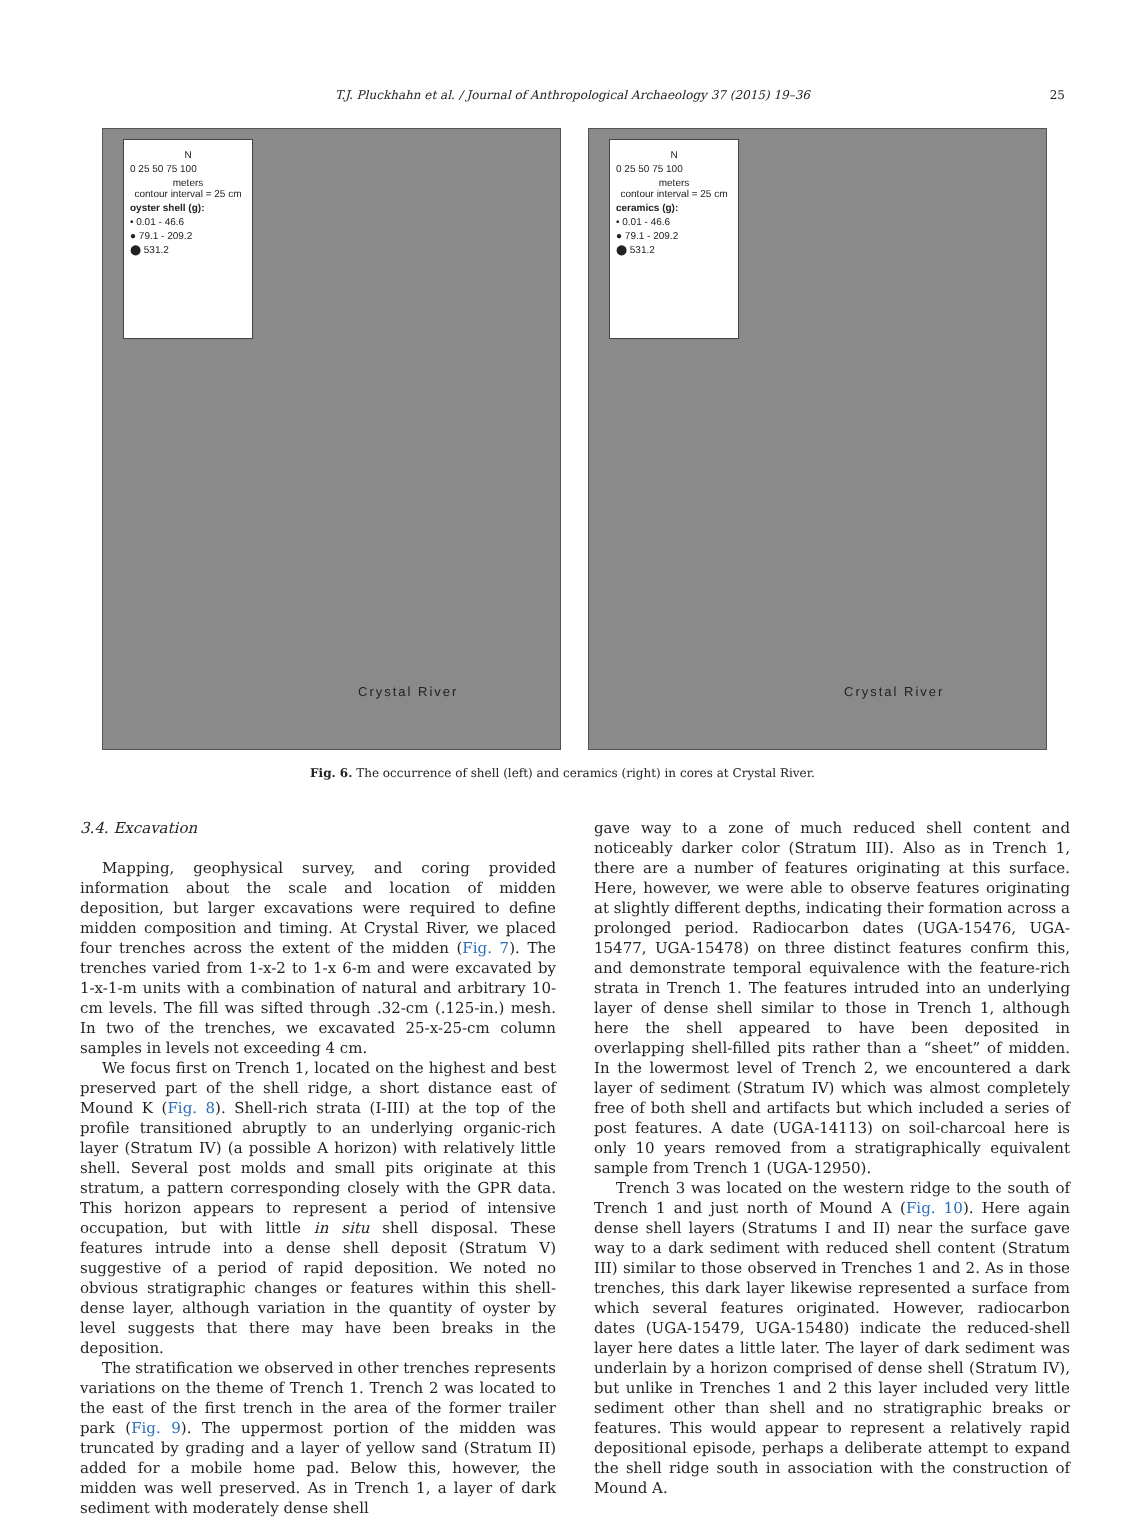T.J. Pluckhahn et al. / Journal of Anthropological Archaeology 37 (2015) 19–36 25
N
0 25 50 75 100
meters
contour interval = 25 cm
oyster shell (g):
• 0.01 - 46.6
● 79.1 - 209.2
⬤ 531.2
Crystal River
N
0 25 50 75 100
meters
contour interval = 25 cm
ceramics (g):
• 0.01 - 46.6
● 79.1 - 209.2
⬤ 531.2
Crystal River
Fig. 6. The occurrence of shell (left) and ceramics (right) in cores at Crystal River.
3.4. Excavation
Mapping, geophysical survey, and coring provided information about the scale and location of midden deposition, but larger excavations were required to define midden composition and timing. At Crystal River, we placed four trenches across the extent of the midden (Fig. 7). The trenches varied from 1-x-2 to 1-x 6-m and were excavated by 1-x-1-m units with a combination of natural and arbitrary 10-cm levels. The fill was sifted through .32-cm (.125-in.) mesh. In two of the trenches, we excavated 25-x-25-cm column samples in levels not exceeding 4 cm.
We focus first on Trench 1, located on the highest and best preserved part of the shell ridge, a short distance east of Mound K (Fig. 8). Shell-rich strata (I-III) at the top of the profile transitioned abruptly to an underlying organic-rich layer (Stratum IV) (a possible A horizon) with relatively little shell. Several post molds and small pits originate at this stratum, a pattern corresponding closely with the GPR data. This horizon appears to represent a period of intensive occupation, but with little in situ shell disposal. These features intrude into a dense shell deposit (Stratum V) suggestive of a period of rapid deposition. We noted no obvious stratigraphic changes or features within this shell-dense layer, although variation in the quantity of oyster by level suggests that there may have been breaks in the deposition.
The stratification we observed in other trenches represents variations on the theme of Trench 1. Trench 2 was located to the east of the first trench in the area of the former trailer park (Fig. 9). The uppermost portion of the midden was truncated by grading and a layer of yellow sand (Stratum II) added for a mobile home pad. Below this, however, the midden was well preserved. As in Trench 1, a layer of dark sediment with moderately dense shell
gave way to a zone of much reduced shell content and noticeably darker color (Stratum III). Also as in Trench 1, there are a number of features originating at this surface. Here, however, we were able to observe features originating at slightly different depths, indicating their formation across a prolonged period. Radiocarbon dates (UGA-15476, UGA-15477, UGA-15478) on three distinct features confirm this, and demonstrate temporal equivalence with the feature-rich strata in Trench 1. The features intruded into an underlying layer of dense shell similar to those in Trench 1, although here the shell appeared to have been deposited in overlapping shell-filled pits rather than a “sheet” of midden. In the lowermost level of Trench 2, we encountered a dark layer of sediment (Stratum IV) which was almost completely free of both shell and artifacts but which included a series of post features. A date (UGA-14113) on soil-charcoal here is only 10 years removed from a stratigraphically equivalent sample from Trench 1 (UGA-12950).
Trench 3 was located on the western ridge to the south of Trench 1 and just north of Mound A (Fig. 10). Here again dense shell layers (Stratums I and II) near the surface gave way to a dark sediment with reduced shell content (Stratum III) similar to those observed in Trenches 1 and 2. As in those trenches, this dark layer likewise represented a surface from which several features originated. However, radiocarbon dates (UGA-15479, UGA-15480) indicate the reduced-shell layer here dates a little later. The layer of dark sediment was underlain by a horizon comprised of dense shell (Stratum IV), but unlike in Trenches 1 and 2 this layer included very little sediment other than shell and no stratigraphic breaks or features. This would appear to represent a relatively rapid depositional episode, perhaps a deliberate attempt to expand the shell ridge south in association with the construction of Mound A.